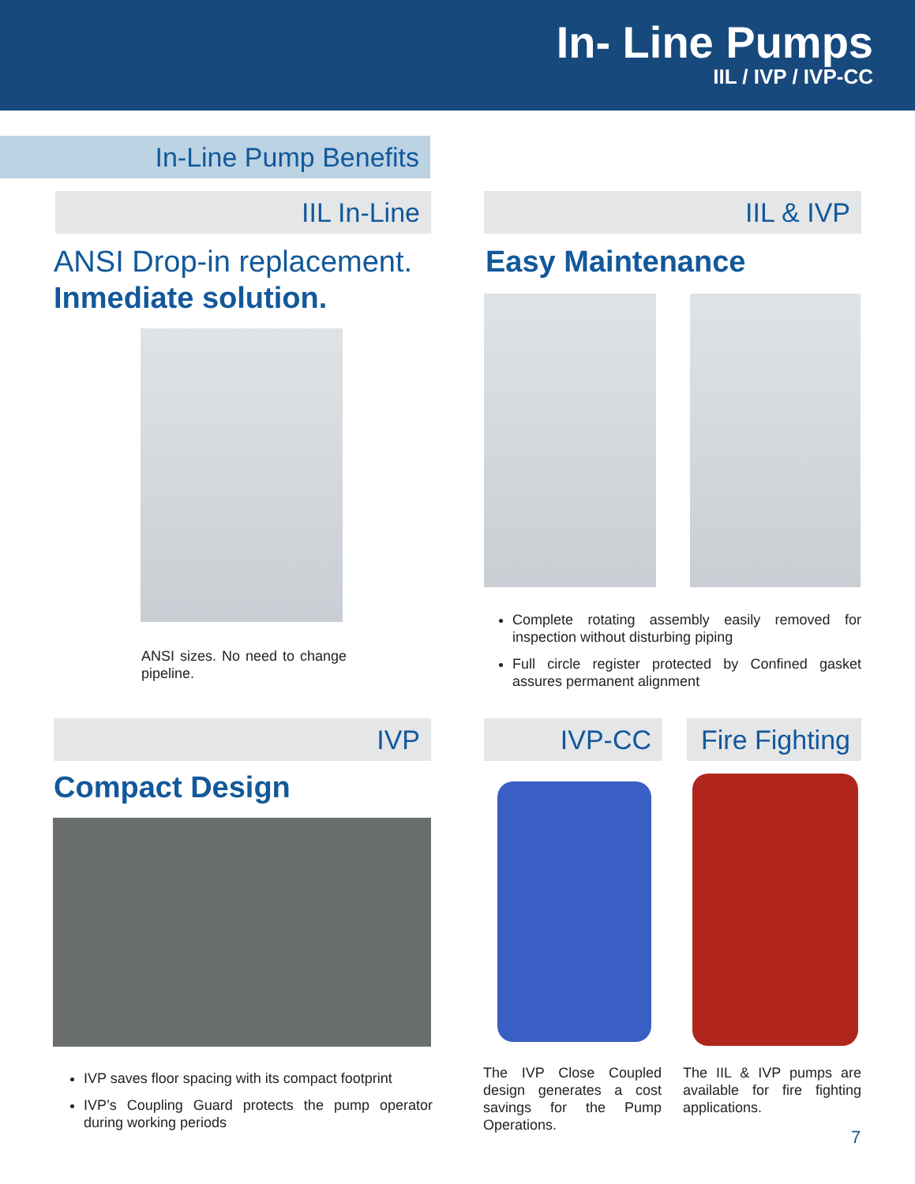In- Line Pumps
IIL / IVP / IVP-CC
In-Line Pump Benefits
IIL In-Line IIL & IVP
ANSI Drop-in replacement.
Inmediate solution.
Easy Maintenance
ANSI sizes. No need to change pipeline.
Complete rotating assembly easily removed for inspection without disturbing piping
Full circle register protected by Confined gasket assures permanent alignment
IVP IVP-CC
Fire Fighting
Compact Design
IVP saves floor spacing with its compact footprint
IVP’s Coupling Guard protects the pump operator during working periods
The IVP Close Coupled design generates a cost savings for the Pump Operations.
The IIL & IVP pumps are available for fire fighting applications.
7